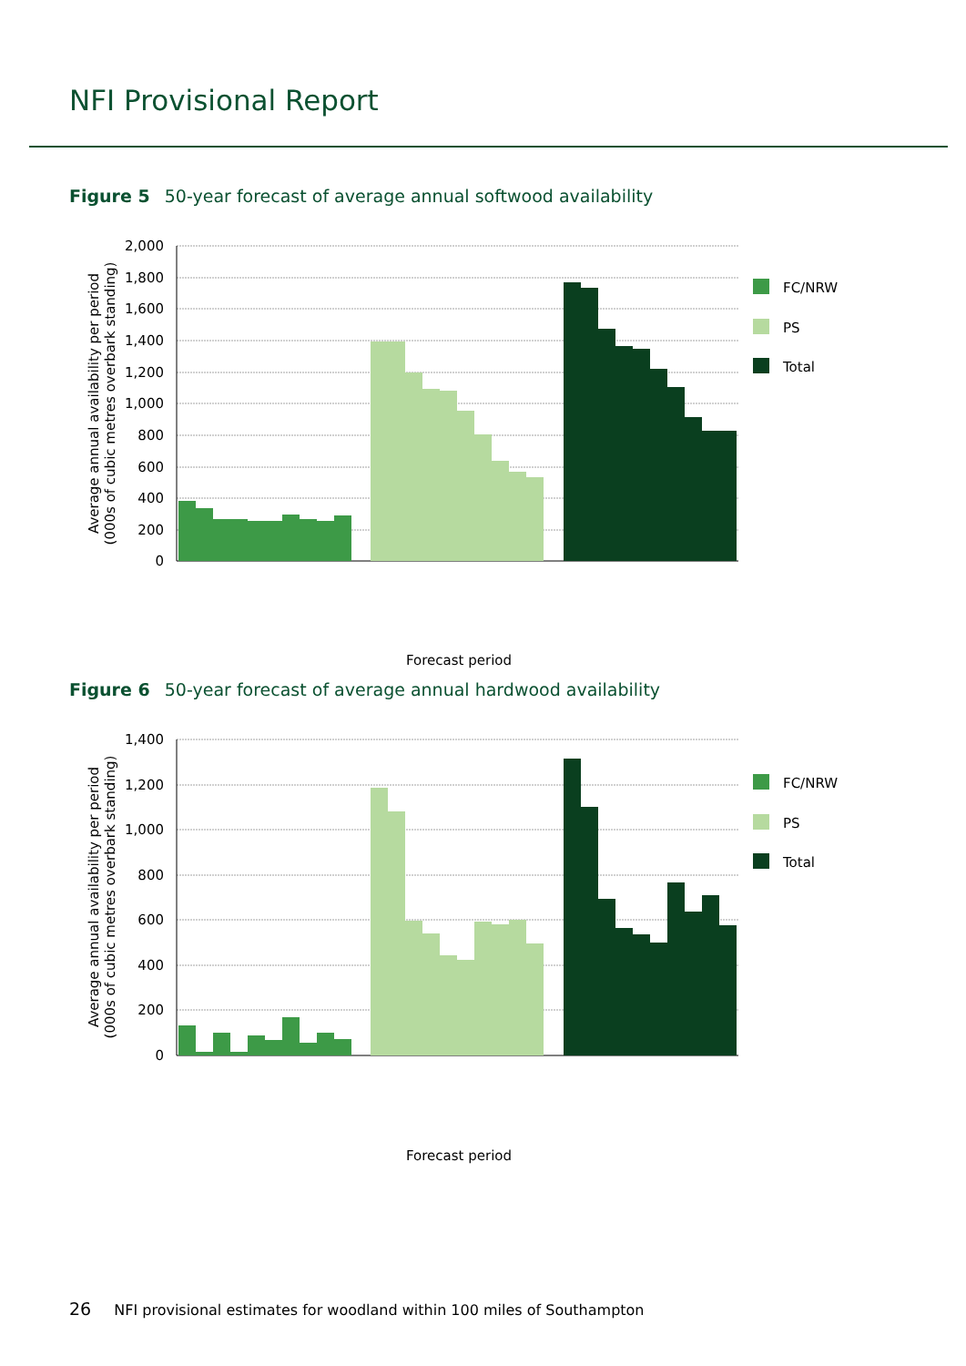NFI Provisional Report
Figure 5 50-year forecast of average annual softwood availability
2,000
1,800
1,600
1,400
1,200
1,000
800
600
400
200
0
Average annual availability per period
(000s of cubic metres overbark standing)
FC/NRW
PS
Total
Forecast period
2013–16 2017–21 2022–26 2027–31 2032–36 2037–41 2042–46 2047–51 2052–56 2057–61
Figure 6 50-year forecast of average annual hardwood availability
1,400
1,200
1,000
800
600
400
200
0
Average annual availability per period
(000s of cubic metres overbark standing)
FC/NRW
PS
Total
Forecast period
26 NFI provisional estimates for woodland within 100 miles of Southampton